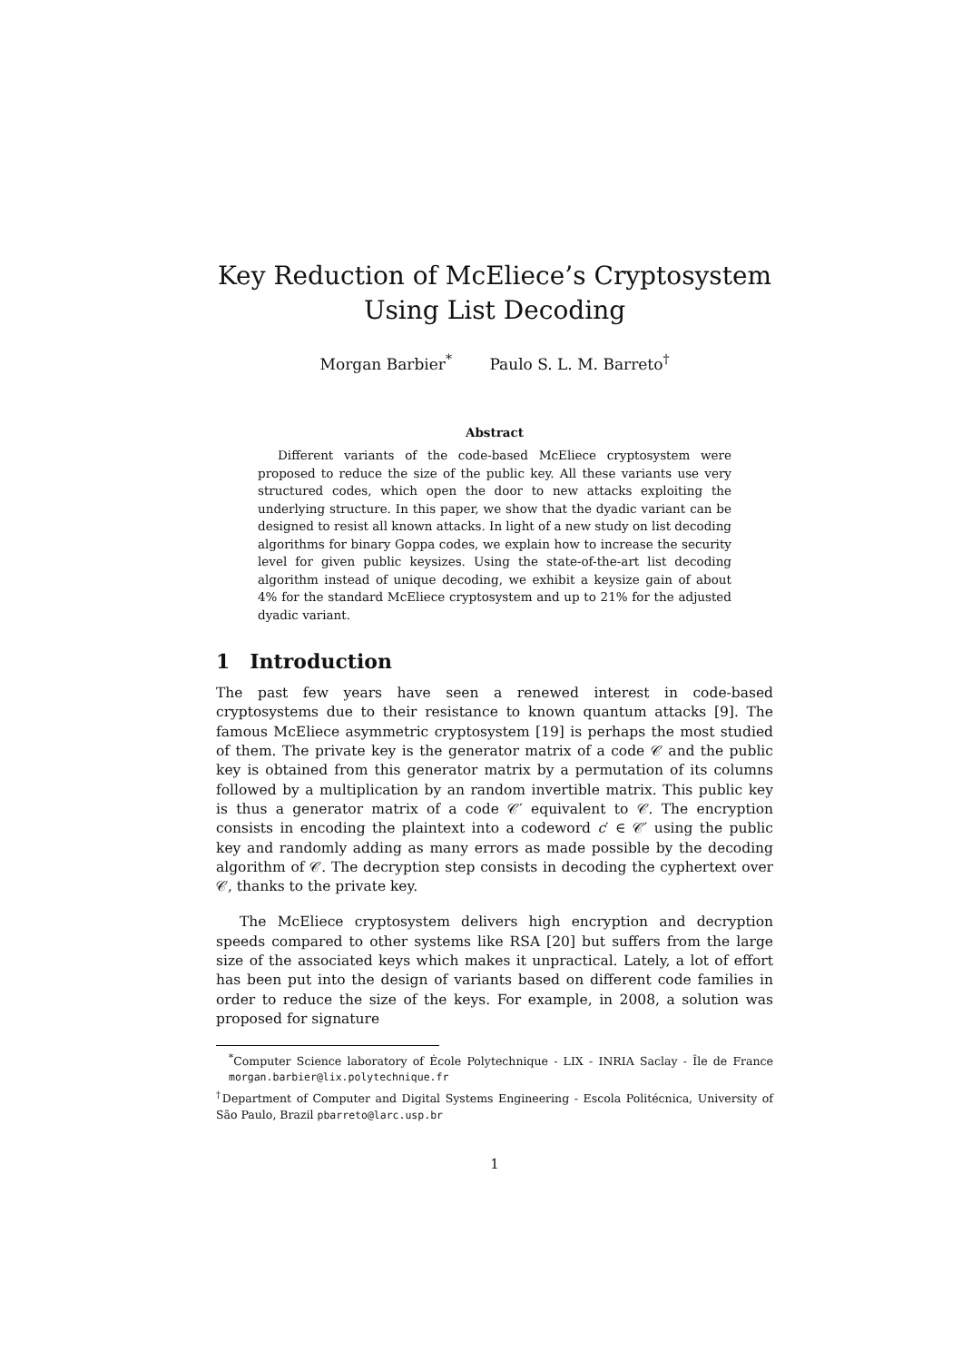Key Reduction of McEliece’s Cryptosystem
Using List Decoding
Morgan Barbier<sup>*</sup> Paulo S. L. M. Barreto<sup>†</sup>
Abstract
Different variants of the code-based McEliece cryptosystem were proposed to reduce the size of the public key. All these variants use very structured codes, which open the door to new attacks exploiting the underlying structure. In this paper, we show that the dyadic variant can be designed to resist all known attacks. In light of a new study on list decoding algorithms for binary Goppa codes, we explain how to increase the security level for given public keysizes. Using the state-of-the-art list decoding algorithm instead of unique decoding, we exhibit a keysize gain of about 4% for the standard McEliece cryptosystem and up to 21% for the adjusted dyadic variant.
1 Introduction
The past few years have seen a renewed interest in code-based cryptosystems due to their resistance to known quantum attacks [9]. The famous McEliece asymmetric cryptosystem [19] is perhaps the most studied of them. The private key is the generator matrix of a code 𝒞 and the public key is obtained from this generator matrix by a permutation of its columns followed by a multiplication by an random invertible matrix. This public key is thus a generator matrix of a code 𝒞′ equivalent to 𝒞. The encryption consists in encoding the plaintext into a codeword c′ ∈ 𝒞′ using the public key and randomly adding as many errors as made possible by the decoding algorithm of 𝒞. The decryption step consists in decoding the cyphertext over 𝒞, thanks to the private key.
The McEliece cryptosystem delivers high encryption and decryption speeds compared to other systems like RSA [20] but suffers from the large size of the associated keys which makes it unpractical. Lately, a lot of effort has been put into the design of variants based on different code families in order to reduce the size of the keys. For example, in 2008, a solution was proposed for signature
<sup>*</sup> Computer Science laboratory of École Polytechnique - LIX - INRIA Saclay - Île de France morgan.barbier@lix.polytechnique.fr
<sup>†</sup> Department of Computer and Digital Systems Engineering - Escola Politécnica, University of São Paulo, Brazil pbarreto@larc.usp.br
1